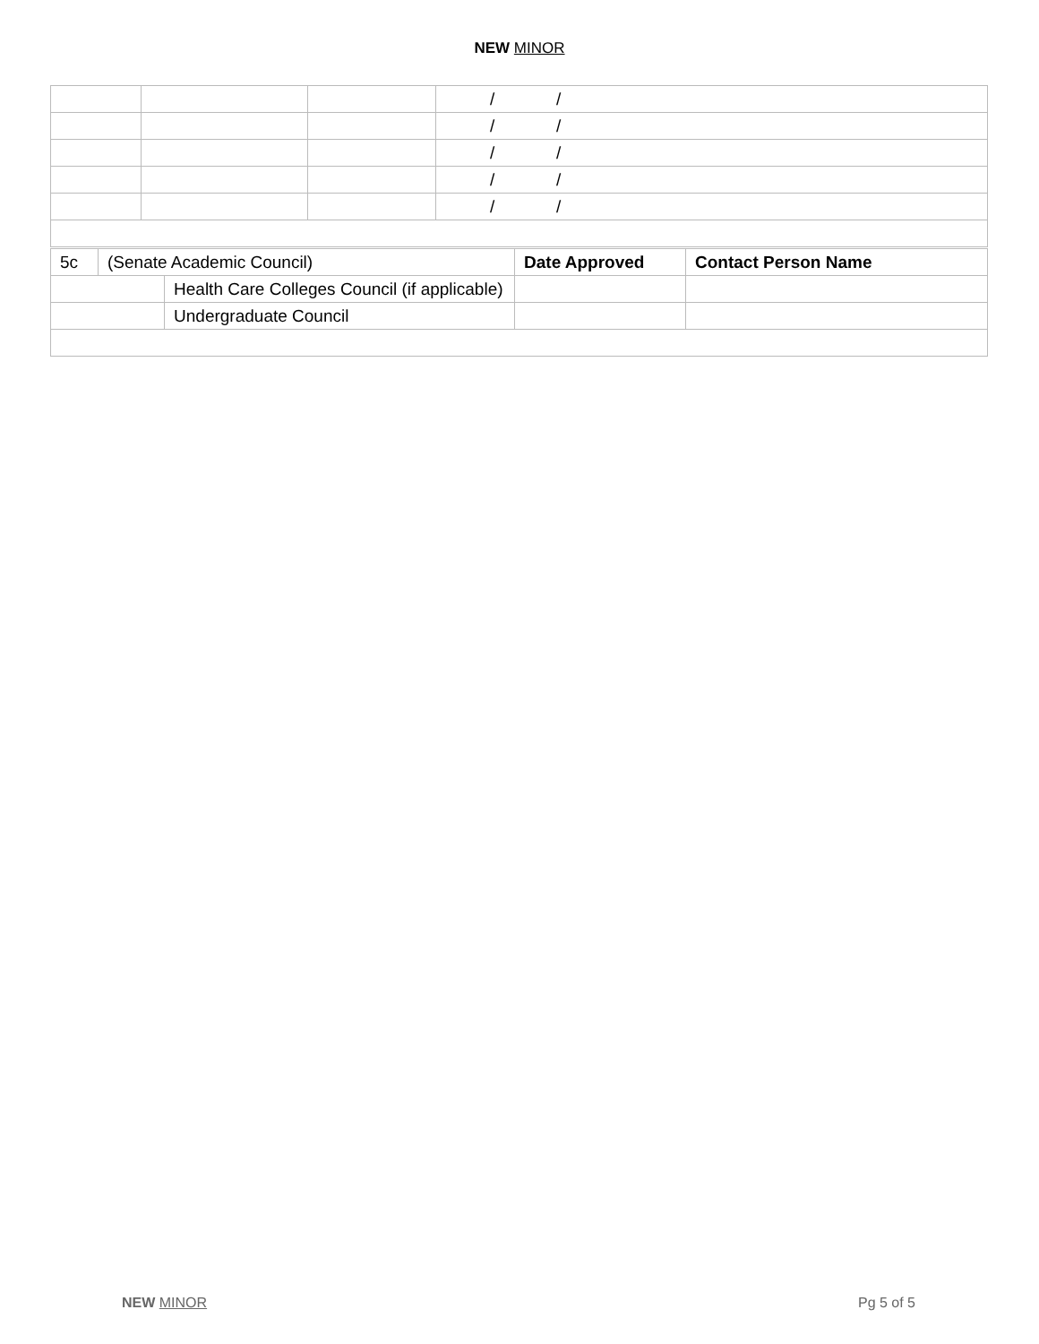NEW MINOR
| | | | / / |
| | | | / / |
| | | | / / |
| | | | / / |
| | | | / / |
| 5c | (Senate Academic Council) | | Date Approved | Contact Person Name |
| | | Health Care Colleges Council (if applicable) | | |
| | | Undergraduate Council | | |
NEW MINOR Pg 5 of 5